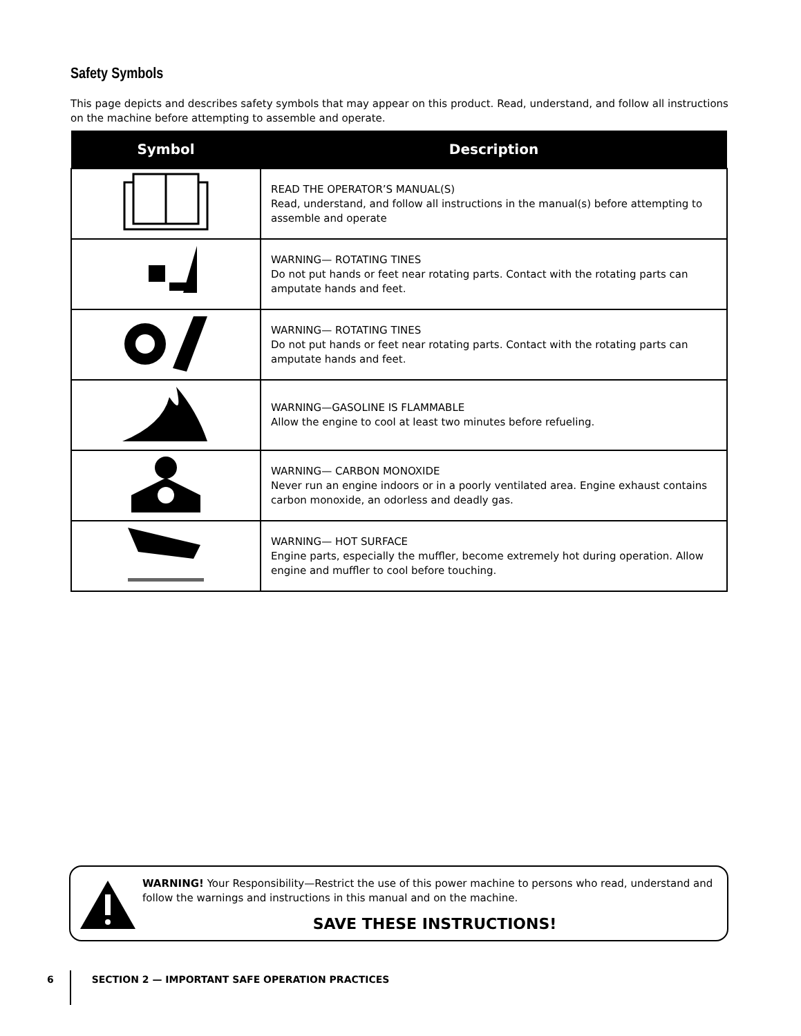Safety Symbols
This page depicts and describes safety symbols that may appear on this product. Read, understand, and follow all instructions on the machine before attempting to assemble and operate.
| Symbol | Description |
| --- | --- |
| | READ THE OPERATOR’S MANUAL(S) Read, understand, and follow all instructions in the manual(s) before attempting to assemble and operate |
| | WARNING— ROTATING TINES Do not put hands or feet near rotating parts. Contact with the rotating parts can amputate hands and feet. |
| | WARNING— ROTATING TINES Do not put hands or feet near rotating parts. Contact with the rotating parts can amputate hands and feet. |
| | WARNING—GASOLINE IS FLAMMABLE Allow the engine to cool at least two minutes before refueling. |
| | WARNING— CARBON MONOXIDE Never run an engine indoors or in a poorly ventilated area. Engine exhaust contains carbon monoxide, an odorless and deadly gas. |
| | WARNING— HOT SURFACE Engine parts, especially the muffler, become extremely hot during operation. Allow engine and muffler to cool before touching. |
WARNING! Your Responsibility—Restrict the use of this power machine to persons who read, understand and follow the warnings and instructions in this manual and on the machine.
SAVE THESE INSTRUCTIONS!
6 SECTION 2 — IMPORTANT SAFE OPERATION PRACTICES